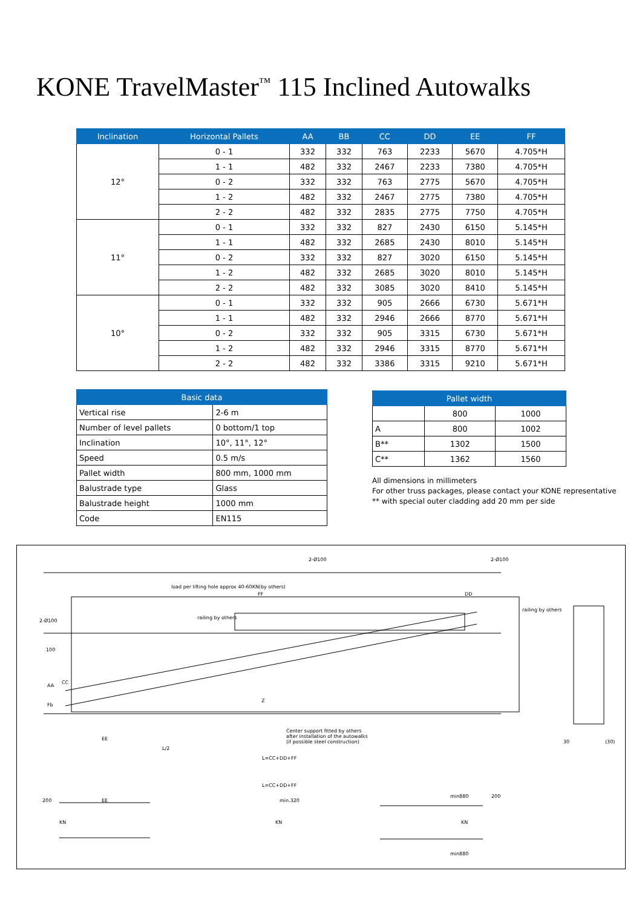KONE TravelMaster<sup>™</sup> 115 Inclined Autowalks
| Inclination | Horizontal Pallets | AA | BB | CC | DD | EE | FF |
| --- | --- | --- | --- | --- | --- | --- | --- |
| 12° | 0 - 1 | 332 | 332 | 763 | 2233 | 5670 | 4.705*H |
| | 1 - 1 | 482 | 332 | 2467 | 2233 | 7380 | 4.705*H |
| | 0 - 2 | 332 | 332 | 763 | 2775 | 5670 | 4.705*H |
| | 1 - 2 | 482 | 332 | 2467 | 2775 | 7380 | 4.705*H |
| | 2 - 2 | 482 | 332 | 2835 | 2775 | 7750 | 4.705*H |
| 11° | 0 - 1 | 332 | 332 | 827 | 2430 | 6150 | 5.145*H |
| | 1 - 1 | 482 | 332 | 2685 | 2430 | 8010 | 5.145*H |
| | 0 - 2 | 332 | 332 | 827 | 3020 | 6150 | 5.145*H |
| | 1 - 2 | 482 | 332 | 2685 | 3020 | 8010 | 5.145*H |
| | 2 - 2 | 482 | 332 | 3085 | 3020 | 8410 | 5.145*H |
| 10° | 0 - 1 | 332 | 332 | 905 | 2666 | 6730 | 5.671*H |
| | 1 - 1 | 482 | 332 | 2946 | 2666 | 8770 | 5.671*H |
| | 0 - 2 | 332 | 332 | 905 | 3315 | 6730 | 5.671*H |
| | 1 - 2 | 482 | 332 | 2946 | 3315 | 8770 | 5.671*H |
| | 2 - 2 | 482 | 332 | 3386 | 3315 | 9210 | 5.671*H |
| Basic data | |
| --- | --- |
| Vertical rise | 2-6 m |
| Number of level pallets | 0 bottom/1 top |
| Inclination | 10°, 11°, 12° |
| Speed | 0.5 m/s |
| Pallet width | 800 mm, 1000 mm |
| Balustrade type | Glass |
| Balustrade height | 1000 mm |
| Code | EN115 |
| Pallet width | | |
| --- | --- | --- |
| | 800 | 1000 |
| A | 800 | 1002 |
| B** | 1302 | 1500 |
| C** | 1362 | 1560 |
All dimensions in millimeters
For other truss packages, please contact your KONE representative
** with special outer cladding add 20 mm per side
2-Ø100 2-Ø100
load per lifting hole approx 40-60KN(by others)
FF DD
railing by others
2-Ø100
railing by others
100
AA
CC
Fb
Z
Center support fitted by others
after installation of the autowalks
(if possible steel construction)
EE
L/2
L=CC+DD+FF
L=CC+DD+FF
200 EE
KN
min.320
KN
min880 200
KN
min880
30 (30)